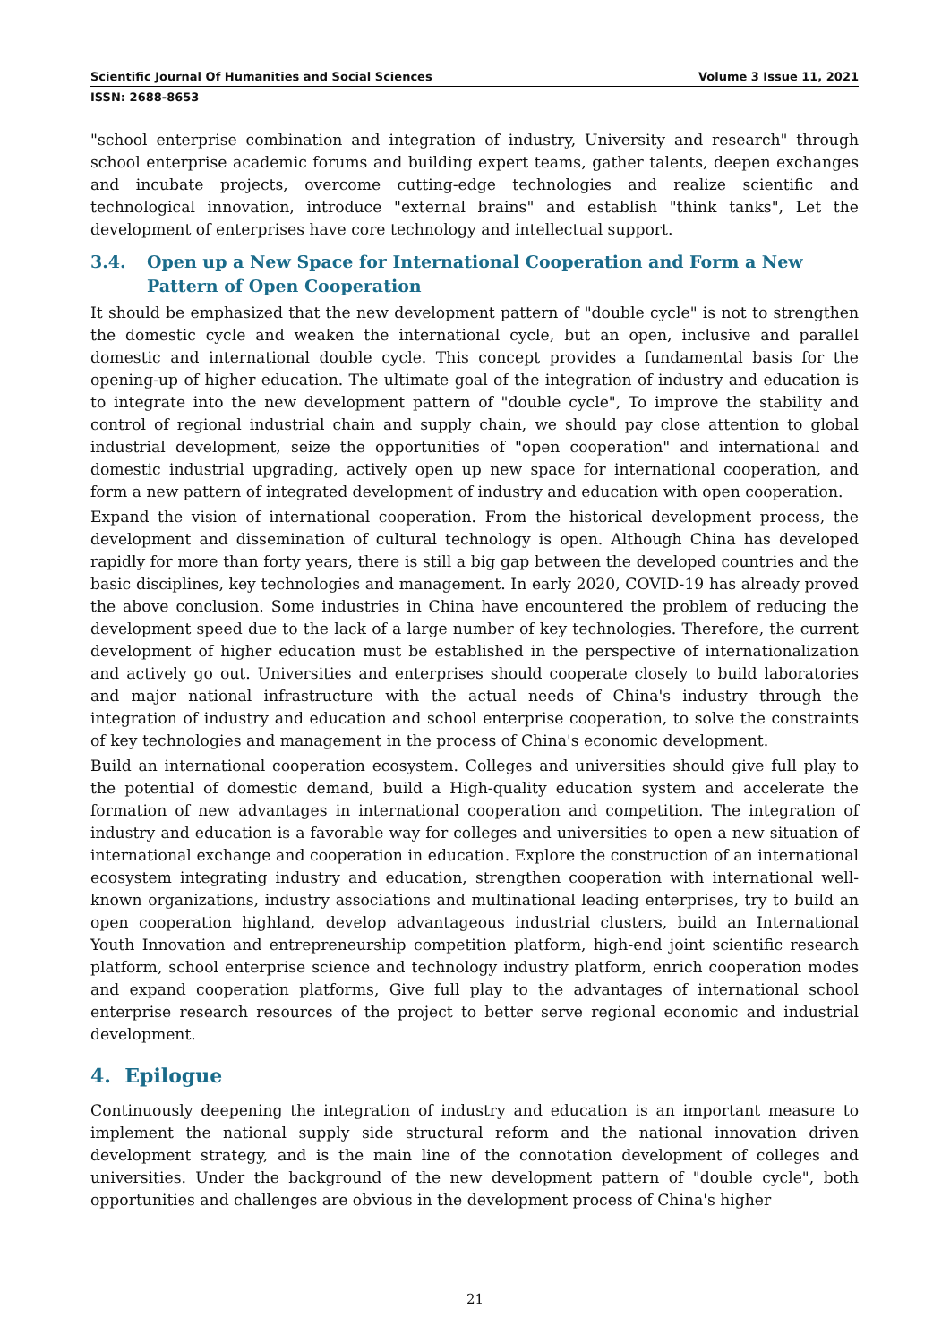Scientific Journal Of Humanities and Social Sciences Volume 3 Issue 11, 2021
ISSN: 2688-8653
"school enterprise combination and integration of industry, University and research" through school enterprise academic forums and building expert teams, gather talents, deepen exchanges and incubate projects, overcome cutting-edge technologies and realize scientific and technological innovation, introduce "external brains" and establish "think tanks", Let the development of enterprises have core technology and intellectual support.
3.4. Open up a New Space for International Cooperation and Form a New Pattern of Open Cooperation
It should be emphasized that the new development pattern of "double cycle" is not to strengthen the domestic cycle and weaken the international cycle, but an open, inclusive and parallel domestic and international double cycle. This concept provides a fundamental basis for the opening-up of higher education. The ultimate goal of the integration of industry and education is to integrate into the new development pattern of "double cycle", To improve the stability and control of regional industrial chain and supply chain, we should pay close attention to global industrial development, seize the opportunities of "open cooperation" and international and domestic industrial upgrading, actively open up new space for international cooperation, and form a new pattern of integrated development of industry and education with open cooperation.
Expand the vision of international cooperation. From the historical development process, the development and dissemination of cultural technology is open. Although China has developed rapidly for more than forty years, there is still a big gap between the developed countries and the basic disciplines, key technologies and management. In early 2020, COVID-19 has already proved the above conclusion. Some industries in China have encountered the problem of reducing the development speed due to the lack of a large number of key technologies. Therefore, the current development of higher education must be established in the perspective of internationalization and actively go out. Universities and enterprises should cooperate closely to build laboratories and major national infrastructure with the actual needs of China's industry through the integration of industry and education and school enterprise cooperation, to solve the constraints of key technologies and management in the process of China's economic development.
Build an international cooperation ecosystem. Colleges and universities should give full play to the potential of domestic demand, build a High-quality education system and accelerate the formation of new advantages in international cooperation and competition. The integration of industry and education is a favorable way for colleges and universities to open a new situation of international exchange and cooperation in education. Explore the construction of an international ecosystem integrating industry and education, strengthen cooperation with international well-known organizations, industry associations and multinational leading enterprises, try to build an open cooperation highland, develop advantageous industrial clusters, build an International Youth Innovation and entrepreneurship competition platform, high-end joint scientific research platform, school enterprise science and technology industry platform, enrich cooperation modes and expand cooperation platforms, Give full play to the advantages of international school enterprise research resources of the project to better serve regional economic and industrial development.
4. Epilogue
Continuously deepening the integration of industry and education is an important measure to implement the national supply side structural reform and the national innovation driven development strategy, and is the main line of the connotation development of colleges and universities. Under the background of the new development pattern of "double cycle", both opportunities and challenges are obvious in the development process of China's higher
21